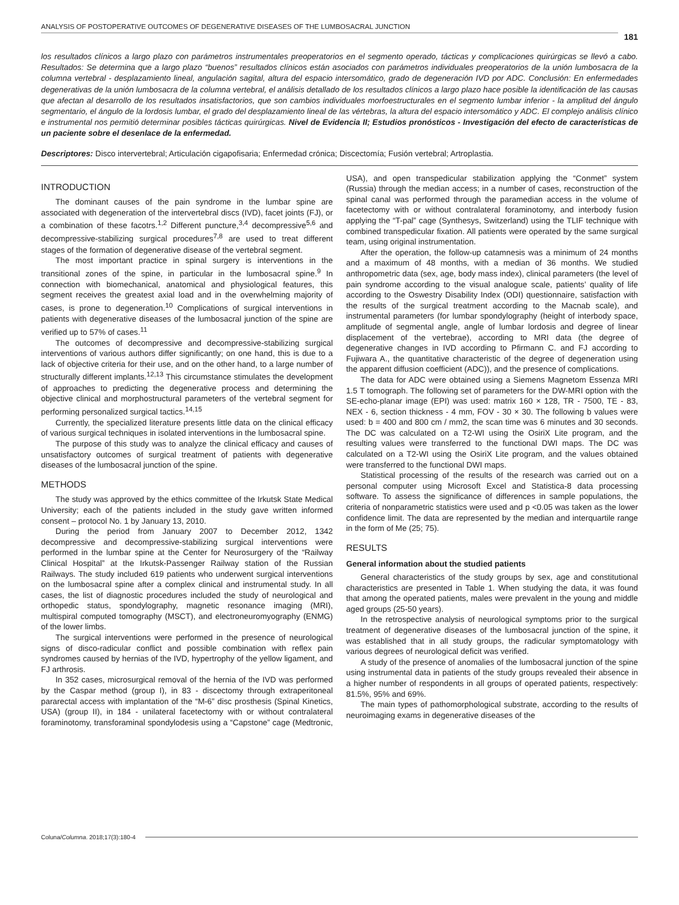ANALYSIS OF POSTOPERATIVE OUTCOMES OF DEGENERATIVE DISEASES OF THE LUMBOSACRAL JUNCTION
181
los resultados clínicos a largo plazo con parámetros instrumentales preoperatorios en el segmento operado, tácticas y complicaciones quirúrgicas se llevó a cabo. Resultados: Se determina que a largo plazo “buenos” resultados clínicos están asociados con parámetros individuales preoperatorios de la unión lumbosacra de la columna vertebral - desplazamiento lineal, angulación sagital, altura del espacio intersomático, grado de degeneración IVD por ADC. Conclusión: En enfermedades degenerativas de la unión lumbosacra de la columna vertebral, el análisis detallado de los resultados clínicos a largo plazo hace posible la identificación de las causas que afectan al desarrollo de los resultados insatisfactorios, que son cambios individuales morfoestructurales en el segmento lumbar inferior - la amplitud del ángulo segmentario, el ángulo de la lordosis lumbar, el grado del desplazamiento lineal de las vértebras, la altura del espacio intersomático y ADC. El complejo análisis clínico e instrumental nos permitió determinar posibles tácticas quirúrgicas. Nivel de Evidencia II; Estudios pronósticos - Investigación del efecto de características de un paciente sobre el desenlace de la enfermedad.
Descriptores: Disco intervertebral; Articulación cigapofisaria; Enfermedad crónica; Discectomía; Fusión vertebral; Artroplastia.
INTRODUCTION
The dominant causes of the pain syndrome in the lumbar spine are associated with degeneration of the intervertebral discs (IVD), facet joints (FJ), or a combination of these facotrs.<sup>1,2</sup> Different puncture,<sup>3,4</sup> decompressive<sup>5,6</sup> and decompressive-stabilizing surgical procedures<sup>7,8</sup> are used to treat different stages of the formation of degenerative disease of the vertebral segment.
The most important practice in spinal surgery is interventions in the transitional zones of the spine, in particular in the lumbosacral spine.<sup>9</sup> In connection with biomechanical, anatomical and physiological features, this segment receives the greatest axial load and in the overwhelming majority of cases, is prone to degeneration.<sup>10</sup> Complications of surgical interventions in patients with degenerative diseases of the lumbosacral junction of the spine are verified up to 57% of cases.<sup>11</sup>
The outcomes of decompressive and decompressive-stabilizing surgical interventions of various authors differ significantly; on one hand, this is due to a lack of objective criteria for their use, and on the other hand, to a large number of structurally different implants.<sup>12,13</sup> This circumstance stimulates the development of approaches to predicting the degenerative process and determining the objective clinical and morphostructural parameters of the vertebral segment for performing personalized surgical tactics.<sup>14,15</sup>
Currently, the specialized literature presents little data on the clinical efficacy of various surgical techniques in isolated interventions in the lumbosacral spine.
The purpose of this study was to analyze the clinical efficacy and causes of unsatisfactory outcomes of surgical treatment of patients with degenerative diseases of the lumbosacral junction of the spine.
METHODS
The study was approved by the ethics committee of the Irkutsk State Medical University; each of the patients included in the study gave written informed consent – protocol No. 1 by January 13, 2010.
During the period from January 2007 to December 2012, 1342 decompressive and decompressive-stabilizing surgical interventions were performed in the lumbar spine at the Center for Neurosurgery of the “Railway Clinical Hospital” at the Irkutsk-Passenger Railway station of the Russian Railways. The study included 619 patients who underwent surgical interventions on the lumbosacral spine after a complex clinical and instrumental study. In all cases, the list of diagnostic procedures included the study of neurological and orthopedic status, spondylography, magnetic resonance imaging (MRI), multispiral computed tomography (MSCT), and electroneuromyography (ENMG) of the lower limbs.
The surgical interventions were performed in the presence of neurological signs of disco-radicular conflict and possible combination with reflex pain syndromes caused by hernias of the IVD, hypertrophy of the yellow ligament, and FJ arthrosis.
In 352 cases, microsurgical removal of the hernia of the IVD was performed by the Caspar method (group I), in 83 - discectomy through extraperitoneal pararectal access with implantation of the “M-6” disc prosthesis (Spinal Kinetics, USA) (group II), in 184 - unilateral facetectomy with or without contralateral foraminotomy, transforaminal spondylodesis using a “Capstone” cage (Medtronic, USA), and open transpedicular stabilization applying the “Conmet” system (Russia) through the median access; in a number of cases, reconstruction of the spinal canal was performed through the paramedian access in the volume of facetectomy with or without contralateral foraminotomy, and interbody fusion applying the “T-pal” cage (Synthesys, Switzerland) using the TLIF technique with combined transpedicular fixation. All patients were operated by the same surgical team, using original instrumentation.
After the operation, the follow-up catamnesis was a minimum of 24 months and a maximum of 48 months, with a median of 36 months. We studied anthropometric data (sex, age, body mass index), clinical parameters (the level of pain syndrome according to the visual analogue scale, patients’ quality of life according to the Oswestry Disability Index (ODI) questionnaire, satisfaction with the results of the surgical treatment according to the Macnab scale), and instrumental parameters (for lumbar spondylography (height of interbody space, amplitude of segmental angle, angle of lumbar lordosis and degree of linear displacement of the vertebrae), according to MRI data (the degree of degenerative changes in IVD according to Pfirmann C. and FJ according to Fujiwara A., the quantitative characteristic of the degree of degeneration using the apparent diffusion coefficient (ADC)), and the presence of complications.
The data for ADC were obtained using a Siemens Magnetom Essenza MRI 1.5 T tomograph. The following set of parameters for the DW-MRI option with the SE-echo-planar image (EPI) was used: matrix 160 × 128, TR - 7500, TE - 83, NEX - 6, section thickness - 4 mm, FOV - 30 × 30. The following b values were used: b = 400 and 800 cm / mm2, the scan time was 6 minutes and 30 seconds. The DC was calculated on a T2-WI using the OsiriX Lite program, and the resulting values were transferred to the functional DWI maps. The DC was calculated on a T2-WI using the OsiriX Lite program, and the values obtained were transferred to the functional DWI maps.
Statistical processing of the results of the research was carried out on a personal computer using Microsoft Excel and Statistica-8 data processing software. To assess the significance of differences in sample populations, the criteria of nonparametric statistics were used and p <0.05 was taken as the lower confidence limit. The data are represented by the median and interquartile range in the form of Me (25; 75).
RESULTS
General information about the studied patients
General characteristics of the study groups by sex, age and constitutional characteristics are presented in Table 1. When studying the data, it was found that among the operated patients, males were prevalent in the young and middle aged groups (25-50 years).
In the retrospective analysis of neurological symptoms prior to the surgical treatment of degenerative diseases of the lumbosacral junction of the spine, it was established that in all study groups, the radicular symptomatology with various degrees of neurological deficit was verified.
A study of the presence of anomalies of the lumbosacral junction of the spine using instrumental data in patients of the study groups revealed their absence in a higher number of respondents in all groups of operated patients, respectively: 81.5%, 95% and 69%.
The main types of pathomorphological substrate, according to the results of neuroimaging exams in degenerative diseases of the
Coluna/Columna. 2018;17(3):180-4